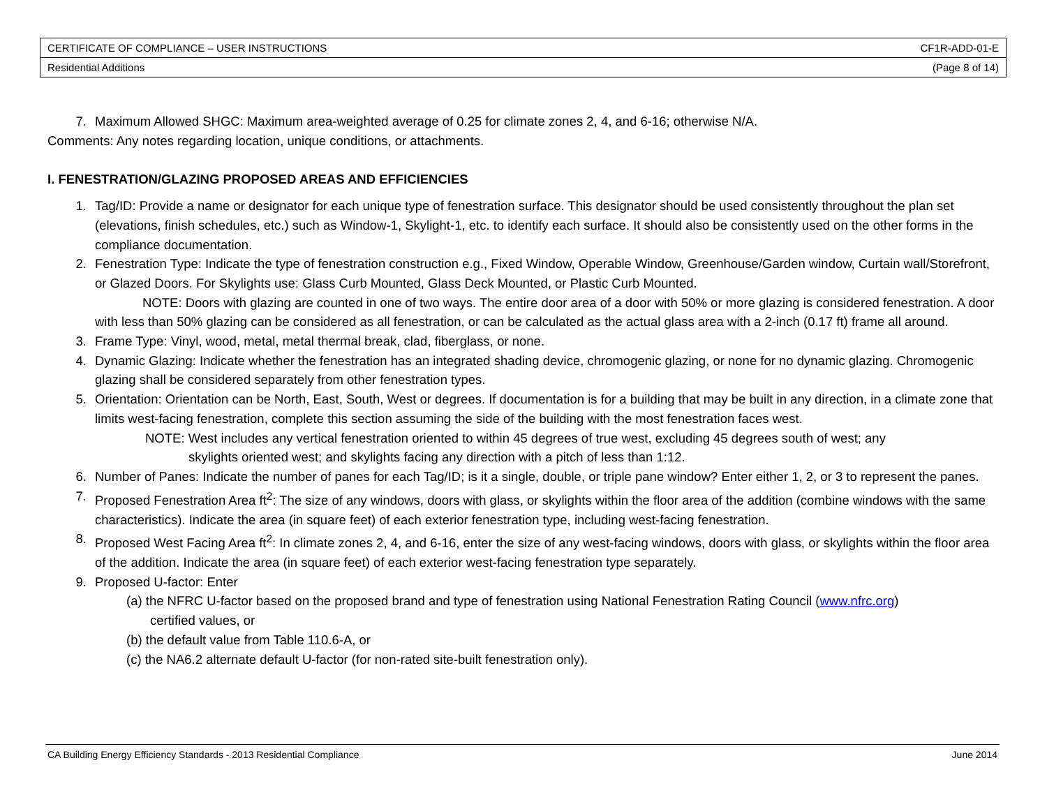| CERTIFICATE OF COMPLIANCE – USER INSTRUCTIONS | CF1R-ADD-01-E |
| Residential Additions | (Page 8 of 14) |
7. Maximum Allowed SHGC: Maximum area-weighted average of 0.25 for climate zones 2, 4, and 6-16; otherwise N/A.
Comments: Any notes regarding location, unique conditions, or attachments.
I. FENESTRATION/GLAZING PROPOSED AREAS AND EFFICIENCIES
1. Tag/ID: Provide a name or designator for each unique type of fenestration surface. This designator should be used consistently throughout the plan set (elevations, finish schedules, etc.) such as Window-1, Skylight-1, etc. to identify each surface. It should also be consistently used on the other forms in the compliance documentation.
2. Fenestration Type: Indicate the type of fenestration construction e.g., Fixed Window, Operable Window, Greenhouse/Garden window, Curtain wall/Storefront, or Glazed Doors. For Skylights use: Glass Curb Mounted, Glass Deck Mounted, or Plastic Curb Mounted.
NOTE: Doors with glazing are counted in one of two ways. The entire door area of a door with 50% or more glazing is considered fenestration. A door with less than 50% glazing can be considered as all fenestration, or can be calculated as the actual glass area with a 2-inch (0.17 ft) frame all around.
3. Frame Type: Vinyl, wood, metal, metal thermal break, clad, fiberglass, or none.
4. Dynamic Glazing: Indicate whether the fenestration has an integrated shading device, chromogenic glazing, or none for no dynamic glazing. Chromogenic glazing shall be considered separately from other fenestration types.
5. Orientation: Orientation can be North, East, South, West or degrees. If documentation is for a building that may be built in any direction, in a climate zone that limits west-facing fenestration, complete this section assuming the side of the building with the most fenestration faces west.
NOTE: West includes any vertical fenestration oriented to within 45 degrees of true west, excluding 45 degrees south of west; any
skylights oriented west; and skylights facing any direction with a pitch of less than 1:12.
6. Number of Panes: Indicate the number of panes for each Tag/ID; is it a single, double, or triple pane window? Enter either 1, 2, or 3 to represent the panes.
7. Proposed Fenestration Area ft<sup>2</sup>: The size of any windows, doors with glass, or skylights within the floor area of the addition (combine windows with the same characteristics). Indicate the area (in square feet) of each exterior fenestration type, including west-facing fenestration.
8. Proposed West Facing Area ft<sup>2</sup>: In climate zones 2, 4, and 6-16, enter the size of any west-facing windows, doors with glass, or skylights within the floor area of the addition. Indicate the area (in square feet) of each exterior west-facing fenestration type separately.
9. Proposed U-factor: Enter
(a) the NFRC U-factor based on the proposed brand and type of fenestration using National Fenestration Rating Council (www.nfrc.org)
certified values, or
(b) the default value from Table 110.6-A, or
(c) the NA6.2 alternate default U-factor (for non-rated site-built fenestration only).
CA Building Energy Efficiency Standards - 2013 Residential Compliance June 2014